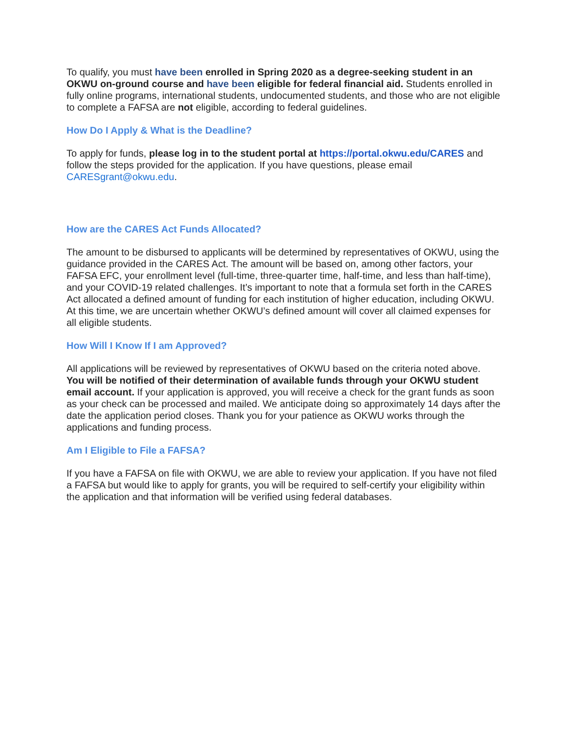To qualify, you must have been enrolled in Spring 2020 as a degree-seeking student in an OKWU on-ground course and have been eligible for federal financial aid. Students enrolled in fully online programs, international students, undocumented students, and those who are not eligible to complete a FAFSA are not eligible, according to federal guidelines.
How Do I Apply & What is the Deadline?
To apply for funds, please log in to the student portal at https://portal.okwu.edu/CARES and follow the steps provided for the application. If you have questions, please email CARESgrant@okwu.edu.
How are the CARES Act Funds Allocated?
The amount to be disbursed to applicants will be determined by representatives of OKWU, using the guidance provided in the CARES Act. The amount will be based on, among other factors, your FAFSA EFC, your enrollment level (full-time, three-quarter time, half-time, and less than half-time), and your COVID-19 related challenges. It’s important to note that a formula set forth in the CARES Act allocated a defined amount of funding for each institution of higher education, including OKWU. At this time, we are uncertain whether OKWU’s defined amount will cover all claimed expenses for all eligible students.
How Will I Know If I am Approved?
All applications will be reviewed by representatives of OKWU based on the criteria noted above. You will be notified of their determination of available funds through your OKWU student email account. If your application is approved, you will receive a check for the grant funds as soon as your check can be processed and mailed. We anticipate doing so approximately 14 days after the date the application period closes. Thank you for your patience as OKWU works through the applications and funding process.
Am I Eligible to File a FAFSA?
If you have a FAFSA on file with OKWU, we are able to review your application. If you have not filed a FAFSA but would like to apply for grants, you will be required to self-certify your eligibility within the application and that information will be verified using federal databases.